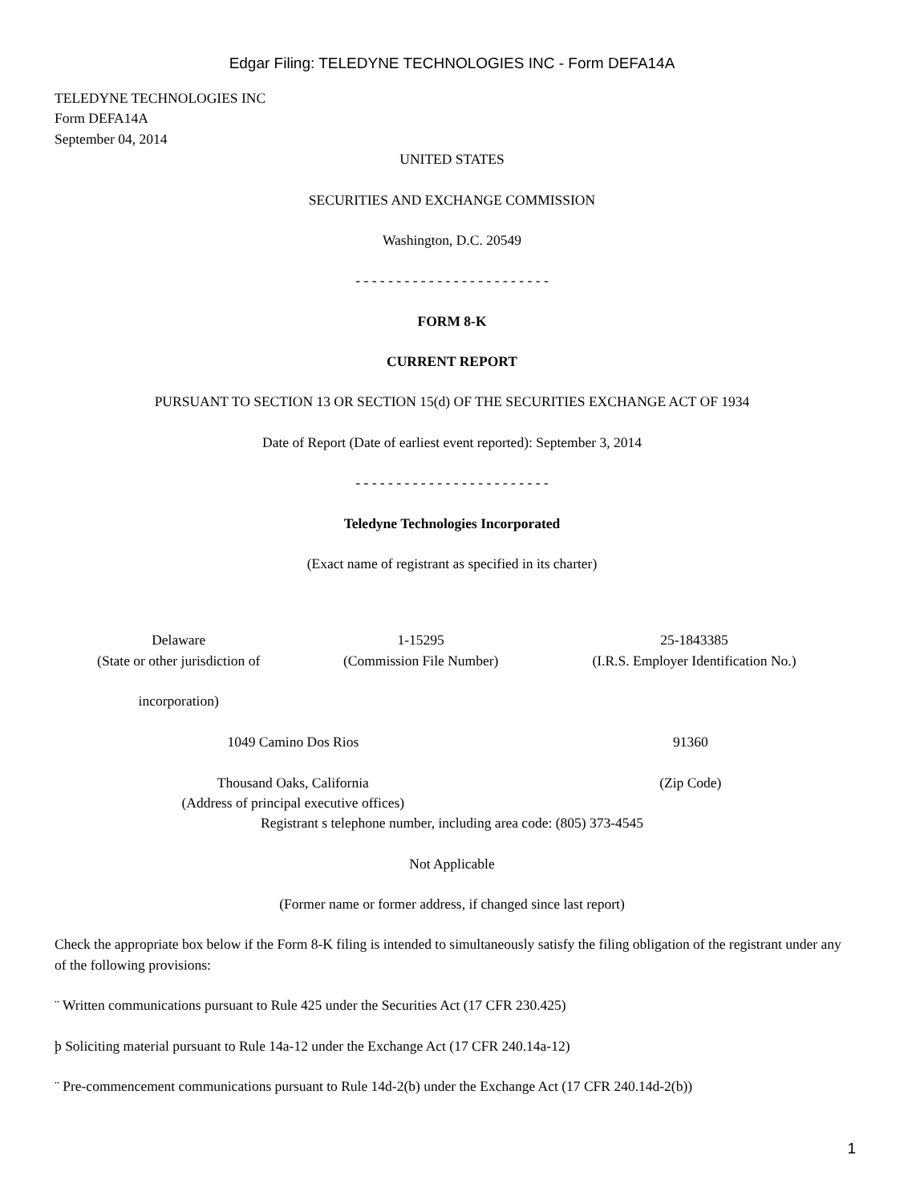Edgar Filing: TELEDYNE TECHNOLOGIES INC - Form DEFA14A
TELEDYNE TECHNOLOGIES INC
Form DEFA14A
September 04, 2014
UNITED STATES
SECURITIES AND EXCHANGE COMMISSION
Washington, D.C. 20549
- - - - - - - - - - - - - - - - - - - - - - - -
FORM 8-K
CURRENT REPORT
PURSUANT TO SECTION 13 OR SECTION 15(d) OF THE SECURITIES EXCHANGE ACT OF 1934
Date of Report (Date of earliest event reported): September 3, 2014
- - - - - - - - - - - - - - - - - - - - - - - -
Teledyne Technologies Incorporated
(Exact name of registrant as specified in its charter)
| Delaware (State or other jurisdiction of incorporation) | 1-15295 (Commission File Number) | 25-1843385 (I.R.S. Employer Identification No.) |
| 1049 Camino Dos Rios Thousand Oaks, California (Address of principal executive offices) | 91360 (Zip Code) |
Registrant s telephone number, including area code: (805) 373-4545
Not Applicable
(Former name or former address, if changed since last report)
Check the appropriate box below if the Form 8-K filing is intended to simultaneously satisfy the filing obligation of the registrant under any of the following provisions:
¨ Written communications pursuant to Rule 425 under the Securities Act (17 CFR 230.425)
þ Soliciting material pursuant to Rule 14a-12 under the Exchange Act (17 CFR 240.14a-12)
¨ Pre-commencement communications pursuant to Rule 14d-2(b) under the Exchange Act (17 CFR 240.14d-2(b))
1